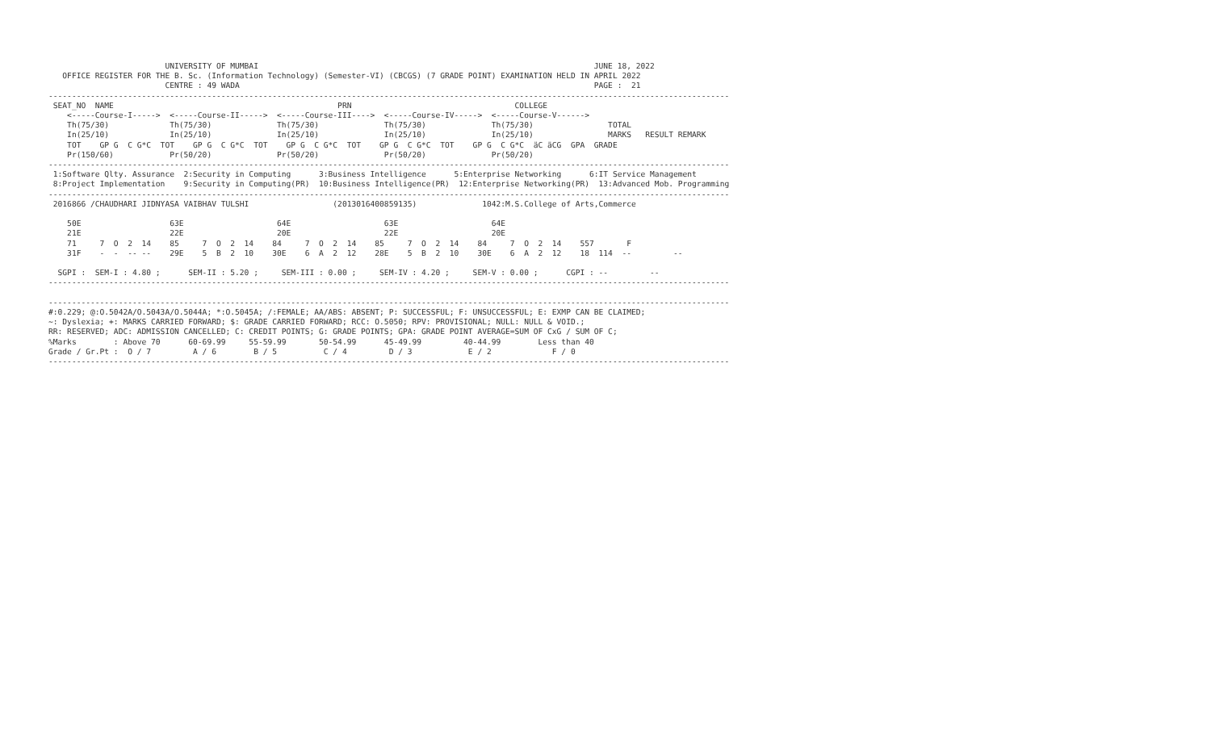UNIVERSITY OF MUMBAI                                                                        JUNE 18, 2022
   OFFICE REGISTER FOR THE B. Sc. (Information Technology) (Semester-VI) (CBCGS) (7 GRADE POINT) EXAMINATION HELD IN APRIL 2022
                         CENTRE : 49 WADA                                                                            PAGE :  21
--------------------------------------------------------------------------------------------------------------------------------------------------
 SEAT_NO  NAME                                                PRN                                   COLLEGE
    <-----Course-I----->  <-----Course-II----->  <-----Course-III---->  <-----Course-IV----->  <-----Course-V------>
    Th(75/30)             Th(75/30)              Th(75/30)              Th(75/30)              Th(75/30)                TOTAL
    In(25/10)             In(25/10)              In(25/10)              In(25/10)              In(25/10)                MARKS   RESULT REMARK
    TOT    GP G  C G*C  TOT    GP G  C G*C  TOT    GP G  C G*C  TOT    GP G  C G*C  TOT    GP G  C G*C  äC äCG  GPA  GRADE
    Pr(150/60)            Pr(50/20)              Pr(50/20)              Pr(50/20)              Pr(50/20)
--------------------------------------------------------------------------------------------------------------------------------------------------
 1:Software Qlty. Assurance  2:Security in Computing      3:Business Intelligence      5:Enterprise Networking      6:IT Service Management
 8:Project Implementation    9:Security in Computing(PR)  10:Business Intelligence(PR)  12:Enterprise Networking(PR)  13:Advanced Mob. Programming
--------------------------------------------------------------------------------------------------------------------------------------------------
 2016866 /CHAUDHARI JIDNYASA VAIBHAV TULSHI                  (2013016400859135)              1042:M.S.College of Arts,Commerce

    50E                   63E                    64E                    63E                    64E
    21E                   22E                    20E                    22E                    20E
    71     7  O  2  14    85     7  O  2  14    84     7  O  2  14    85     7  O  2  14    84     7  O  2  14    557       F
    31F    -  -  -- --    29E    5  B  2  10    30E    6  A  2  12    28E    5  B  2  10    30E    6  A  2  12    18  114  --         --

  SGPI :  SEM-I : 4.80 ;      SEM-II : 5.20 ;     SEM-III : 0.00 ;     SEM-IV : 4.20 ;     SEM-V : 0.00 ;      CGPI : --         --
--------------------------------------------------------------------------------------------------------------------------------------------------

--------------------------------------------------------------------------------------------------------------------------------------------------
#:0.229; @:O.5042A/O.5043A/O.5044A; *:O.5045A; /:FEMALE; AA/ABS: ABSENT; P: SUCCESSFUL; F: UNSUCCESSFUL; E: EXMP CAN BE CLAIMED;
~: Dyslexia; +: MARKS CARRIED FORWARD; $: GRADE CARRIED FORWARD; RCC: O.5050; RPV: PROVISIONAL; NULL: NULL & VOID.;
RR: RESERVED; ADC: ADMISSION CANCELLED; C: CREDIT POINTS; G: GRADE POINTS; GPA: GRADE POINT AVERAGE=SUM OF CxG / SUM OF C;
%Marks        : Above 70      60-69.99     55-59.99       50-54.99      45-49.99         40-44.99        Less than 40
Grade / Gr.Pt :  O / 7         A / 6        B / 5          C / 4         D / 3            E / 2             F / 0
--------------------------------------------------------------------------------------------------------------------------------------------------